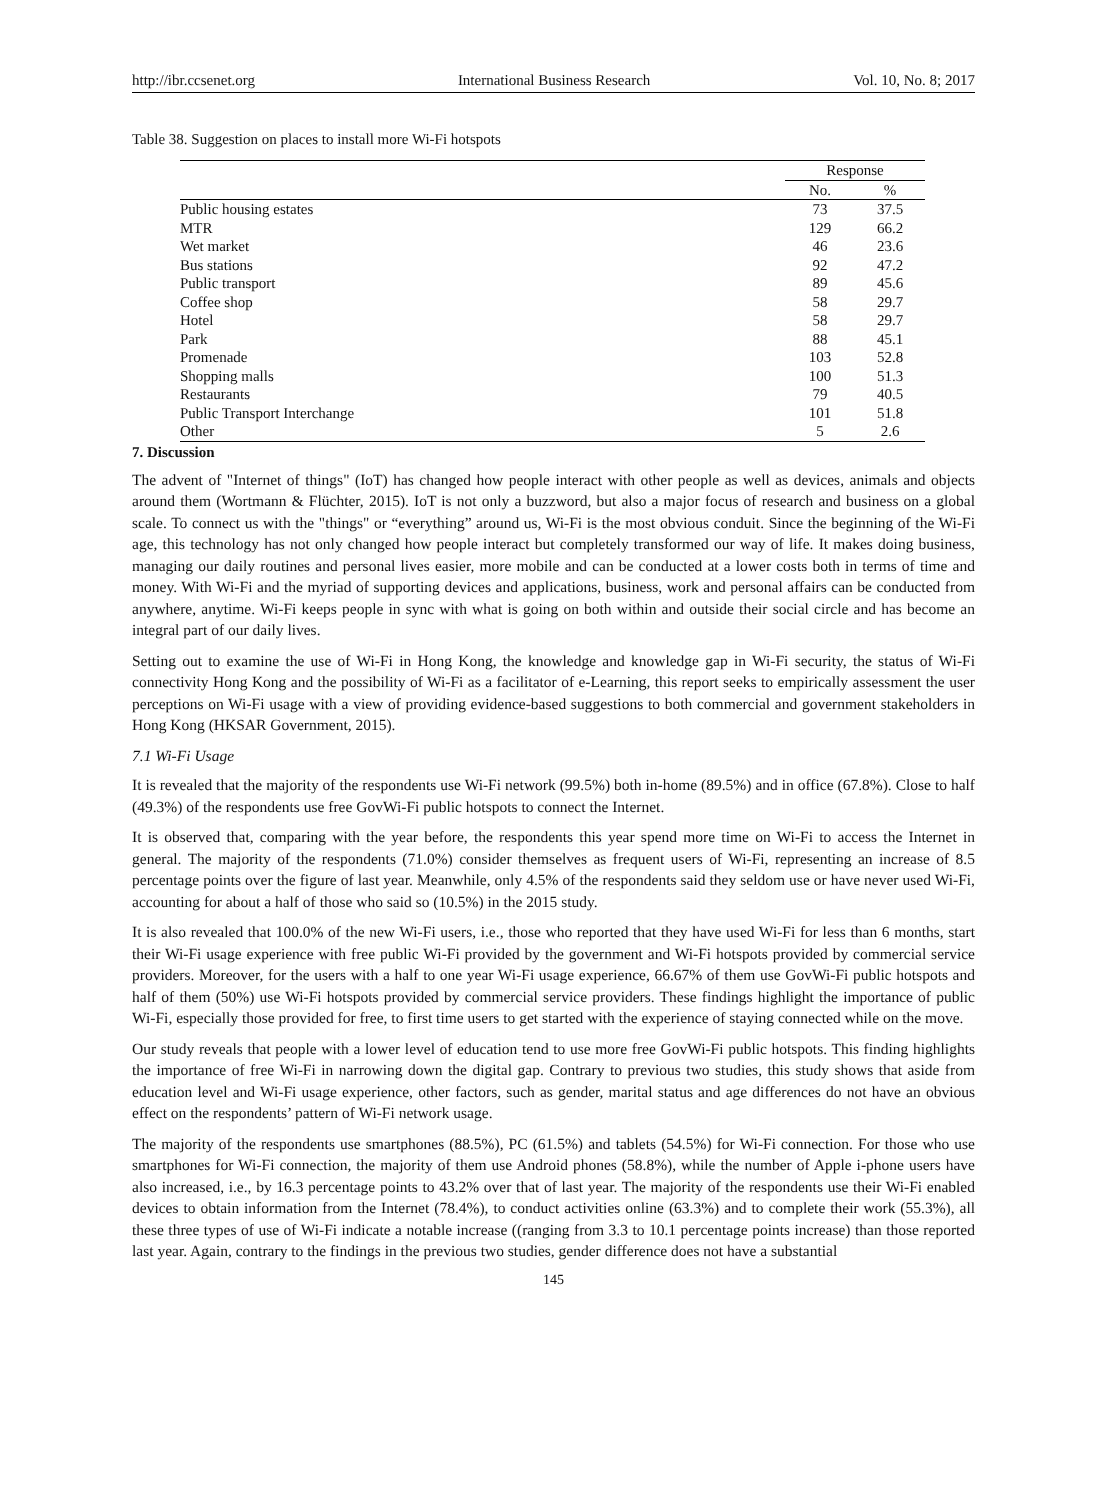http://ibr.ccsenet.org International Business Research Vol. 10, No. 8; 2017
Table 38. Suggestion on places to install more Wi-Fi hotspots
| | Response | |
| --- | --- | --- |
| | No. | % |
| Public housing estates | 73 | 37.5 |
| MTR | 129 | 66.2 |
| Wet market | 46 | 23.6 |
| Bus stations | 92 | 47.2 |
| Public transport | 89 | 45.6 |
| Coffee shop | 58 | 29.7 |
| Hotel | 58 | 29.7 |
| Park | 88 | 45.1 |
| Promenade | 103 | 52.8 |
| Shopping malls | 100 | 51.3 |
| Restaurants | 79 | 40.5 |
| Public Transport Interchange | 101 | 51.8 |
| Other | 5 | 2.6 |
7. Discussion
The advent of "Internet of things" (IoT) has changed how people interact with other people as well as devices, animals and objects around them (Wortmann & Flüchter, 2015). IoT is not only a buzzword, but also a major focus of research and business on a global scale. To connect us with the "things" or “everything” around us, Wi-Fi is the most obvious conduit. Since the beginning of the Wi-Fi age, this technology has not only changed how people interact but completely transformed our way of life. It makes doing business, managing our daily routines and personal lives easier, more mobile and can be conducted at a lower costs both in terms of time and money. With Wi-Fi and the myriad of supporting devices and applications, business, work and personal affairs can be conducted from anywhere, anytime. Wi-Fi keeps people in sync with what is going on both within and outside their social circle and has become an integral part of our daily lives.
Setting out to examine the use of Wi-Fi in Hong Kong, the knowledge and knowledge gap in Wi-Fi security, the status of Wi-Fi connectivity Hong Kong and the possibility of Wi-Fi as a facilitator of e-Learning, this report seeks to empirically assessment the user perceptions on Wi-Fi usage with a view of providing evidence-based suggestions to both commercial and government stakeholders in Hong Kong (HKSAR Government, 2015).
7.1 Wi-Fi Usage
It is revealed that the majority of the respondents use Wi-Fi network (99.5%) both in-home (89.5%) and in office (67.8%). Close to half (49.3%) of the respondents use free GovWi-Fi public hotspots to connect the Internet.
It is observed that, comparing with the year before, the respondents this year spend more time on Wi-Fi to access the Internet in general. The majority of the respondents (71.0%) consider themselves as frequent users of Wi-Fi, representing an increase of 8.5 percentage points over the figure of last year. Meanwhile, only 4.5% of the respondents said they seldom use or have never used Wi-Fi, accounting for about a half of those who said so (10.5%) in the 2015 study.
It is also revealed that 100.0% of the new Wi-Fi users, i.e., those who reported that they have used Wi-Fi for less than 6 months, start their Wi-Fi usage experience with free public Wi-Fi provided by the government and Wi-Fi hotspots provided by commercial service providers. Moreover, for the users with a half to one year Wi-Fi usage experience, 66.67% of them use GovWi-Fi public hotspots and half of them (50%) use Wi-Fi hotspots provided by commercial service providers. These findings highlight the importance of public Wi-Fi, especially those provided for free, to first time users to get started with the experience of staying connected while on the move.
Our study reveals that people with a lower level of education tend to use more free GovWi-Fi public hotspots. This finding highlights the importance of free Wi-Fi in narrowing down the digital gap. Contrary to previous two studies, this study shows that aside from education level and Wi-Fi usage experience, other factors, such as gender, marital status and age differences do not have an obvious effect on the respondents’ pattern of Wi-Fi network usage.
The majority of the respondents use smartphones (88.5%), PC (61.5%) and tablets (54.5%) for Wi-Fi connection. For those who use smartphones for Wi-Fi connection, the majority of them use Android phones (58.8%), while the number of Apple i-phone users have also increased, i.e., by 16.3 percentage points to 43.2% over that of last year. The majority of the respondents use their Wi-Fi enabled devices to obtain information from the Internet (78.4%), to conduct activities online (63.3%) and to complete their work (55.3%), all these three types of use of Wi-Fi indicate a notable increase ((ranging from 3.3 to 10.1 percentage points increase) than those reported last year. Again, contrary to the findings in the previous two studies, gender difference does not have a substantial
145